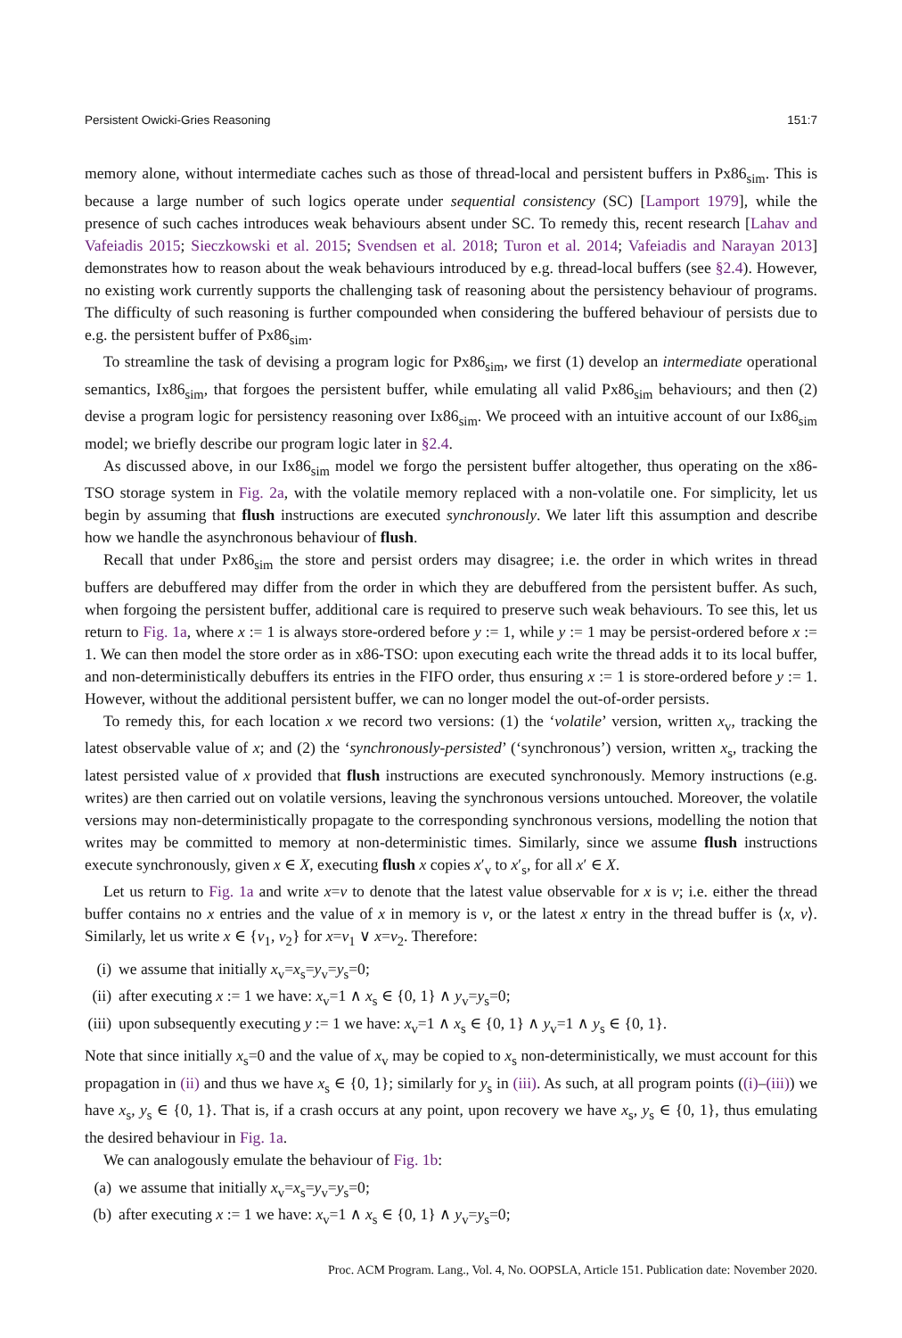Persistent Owicki-Gries Reasoning 151:7
memory alone, without intermediate caches such as those of thread-local and persistent buffers in Px86<sub>sim</sub>. This is because a large number of such logics operate under sequential consistency (SC) [Lamport 1979], while the presence of such caches introduces weak behaviours absent under SC. To remedy this, recent research [Lahav and Vafeiadis 2015; Sieczkowski et al. 2015; Svendsen et al. 2018; Turon et al. 2014; Vafeiadis and Narayan 2013] demonstrates how to reason about the weak behaviours introduced by e.g. thread-local buffers (see §2.4). However, no existing work currently supports the challenging task of reasoning about the persistency behaviour of programs. The difficulty of such reasoning is further compounded when considering the buffered behaviour of persists due to e.g. the persistent buffer of Px86<sub>sim</sub>.
To streamline the task of devising a program logic for Px86<sub>sim</sub>, we first (1) develop an intermediate operational semantics, Ix86<sub>sim</sub>, that forgoes the persistent buffer, while emulating all valid Px86<sub>sim</sub> behaviours; and then (2) devise a program logic for persistency reasoning over Ix86<sub>sim</sub>. We proceed with an intuitive account of our Ix86<sub>sim</sub> model; we briefly describe our program logic later in §2.4.
As discussed above, in our Ix86<sub>sim</sub> model we forgo the persistent buffer altogether, thus operating on the x86-TSO storage system in Fig. 2a, with the volatile memory replaced with a non-volatile one. For simplicity, let us begin by assuming that flush instructions are executed synchronously. We later lift this assumption and describe how we handle the asynchronous behaviour of flush.
Recall that under Px86<sub>sim</sub> the store and persist orders may disagree; i.e. the order in which writes in thread buffers are debuffered may differ from the order in which they are debuffered from the persistent buffer. As such, when forgoing the persistent buffer, additional care is required to preserve such weak behaviours. To see this, let us return to Fig. 1a, where x := 1 is always store-ordered before y := 1, while y := 1 may be persist-ordered before x := 1. We can then model the store order as in x86-TSO: upon executing each write the thread adds it to its local buffer, and non-deterministically debuffers its entries in the FIFO order, thus ensuring x := 1 is store-ordered before y := 1. However, without the additional persistent buffer, we can no longer model the out-of-order persists.
To remedy this, for each location x we record two versions: (1) the ‘volatile’ version, written x<sub>v</sub>, tracking the latest observable value of x; and (2) the ‘synchronously-persisted’ (‘synchronous’) version, written x<sub>s</sub>, tracking the latest persisted value of x provided that flush instructions are executed synchronously. Memory instructions (e.g. writes) are then carried out on volatile versions, leaving the synchronous versions untouched. Moreover, the volatile versions may non-deterministically propagate to the corresponding synchronous versions, modelling the notion that writes may be committed to memory at non-deterministic times. Similarly, since we assume flush instructions execute synchronously, given x ∈ X, executing flush x copies x′<sub>v</sub> to x′<sub>s</sub>, for all x′ ∈ X.
Let us return to Fig. 1a and write x=v to denote that the latest value observable for x is v; i.e. either the thread buffer contains no x entries and the value of x in memory is v, or the latest x entry in the thread buffer is ⟨x, v⟩. Similarly, let us write x ∈ {v<sub>1</sub>, v<sub>2</sub>} for x=v<sub>1</sub> ∨ x=v<sub>2</sub>. Therefore:
(i) we assume that initially x<sub>v</sub>=x<sub>s</sub>=y<sub>v</sub>=y<sub>s</sub>=0;
(ii) after executing x := 1 we have: x<sub>v</sub>=1 ∧ x<sub>s</sub> ∈ {0, 1} ∧ y<sub>v</sub>=y<sub>s</sub>=0;
(iii) upon subsequently executing y := 1 we have: x<sub>v</sub>=1 ∧ x<sub>s</sub> ∈ {0, 1} ∧ y<sub>v</sub>=1 ∧ y<sub>s</sub> ∈ {0, 1}.
Note that since initially x<sub>s</sub>=0 and the value of x<sub>v</sub> may be copied to x<sub>s</sub> non-deterministically, we must account for this propagation in (ii) and thus we have x<sub>s</sub> ∈ {0, 1}; similarly for y<sub>s</sub> in (iii). As such, at all program points ((i)–(iii)) we have x<sub>s</sub>, y<sub>s</sub> ∈ {0, 1}. That is, if a crash occurs at any point, upon recovery we have x<sub>s</sub>, y<sub>s</sub> ∈ {0, 1}, thus emulating the desired behaviour in Fig. 1a.
We can analogously emulate the behaviour of Fig. 1b:
(a) we assume that initially x<sub>v</sub>=x<sub>s</sub>=y<sub>v</sub>=y<sub>s</sub>=0;
(b) after executing x := 1 we have: x<sub>v</sub>=1 ∧ x<sub>s</sub> ∈ {0, 1} ∧ y<sub>v</sub>=y<sub>s</sub>=0;
Proc. ACM Program. Lang., Vol. 4, No. OOPSLA, Article 151. Publication date: November 2020.